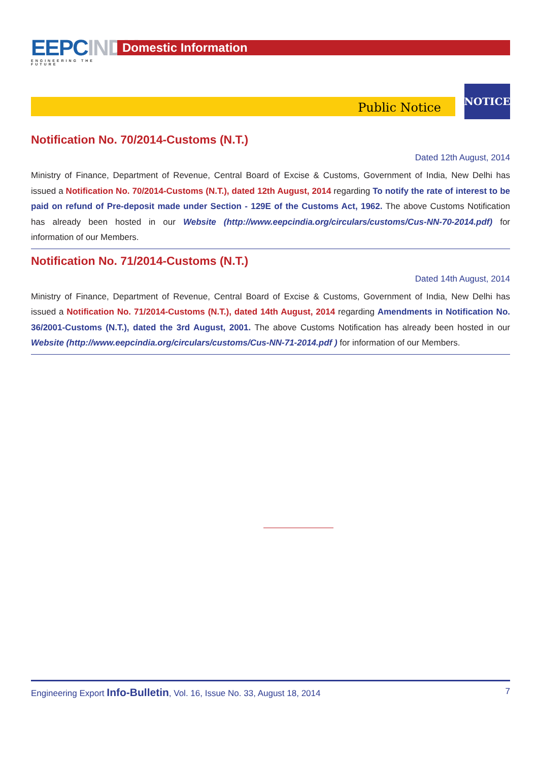EEPC INDIA
ENGINEERING THE FUTURE
Domestic Information
Public Notice
NOTICE
Notification No. 70/2014-Customs (N.T.)
Dated 12th August, 2014
Ministry of Finance, Department of Revenue, Central Board of Excise & Customs, Government of India, New Delhi has issued a Notification No. 70/2014-Customs (N.T.), dated 12th August, 2014 regarding To notify the rate of interest to be paid on refund of Pre-deposit made under Section - 129E of the Customs Act, 1962. The above Customs Notification has already been hosted in our Website (http://www.eepcindia.org/circulars/customs/Cus-NN-70-2014.pdf) for information of our Members.
Notification No. 71/2014-Customs (N.T.)
Dated 14th August, 2014
Ministry of Finance, Department of Revenue, Central Board of Excise & Customs, Government of India, New Delhi has issued a Notification No. 71/2014-Customs (N.T.), dated 14th August, 2014 regarding Amendments in Notification No. 36/2001-Customs (N.T.), dated the 3rd August, 2001. The above Customs Notification has already been hosted in our Website (http://www.eepcindia.org/circulars/customs/Cus-NN-71-2014.pdf ) for information of our Members.
Engineering Export Info-Bulletin, Vol. 16, Issue No. 33, August 18, 2014 7